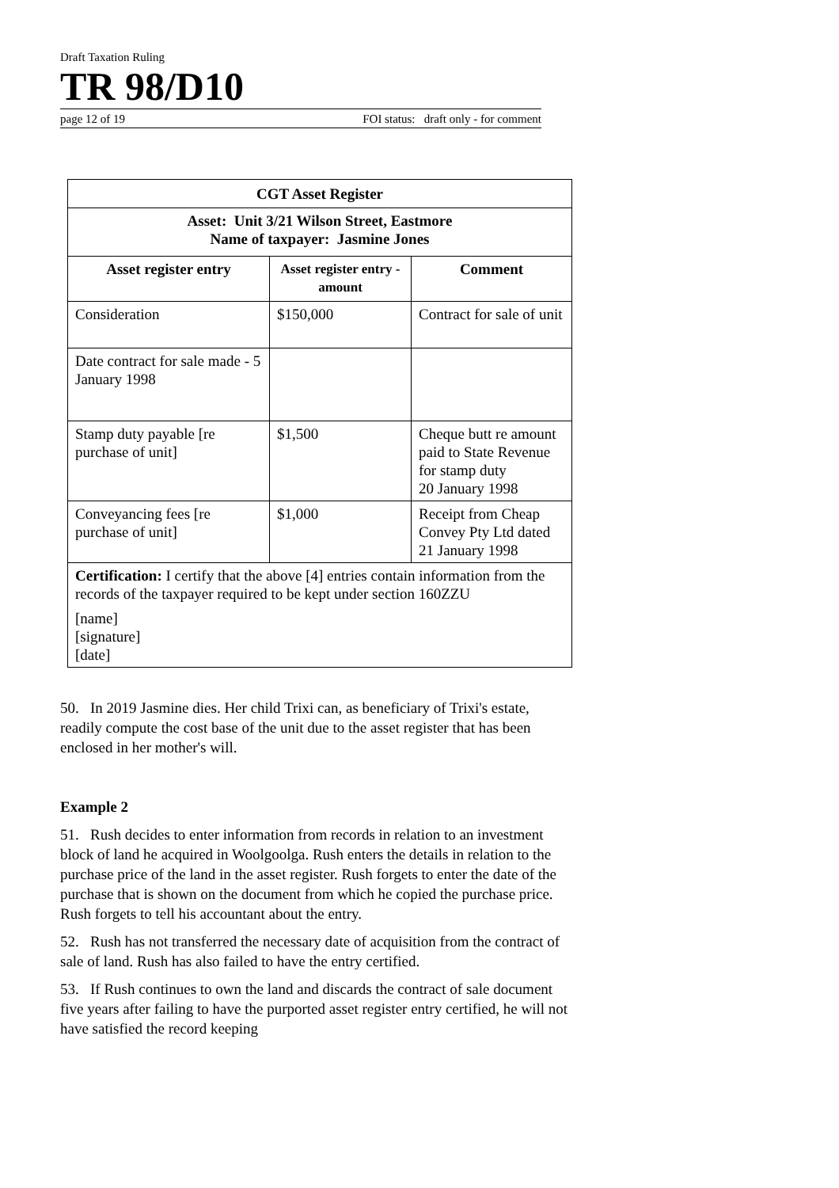Draft Taxation Ruling
TR 98/D10
page 12 of 19 FOI status: draft only - for comment
| CGT Asset Register | | |
| --- | --- | --- |
| Asset: Unit 3/21 Wilson Street, Eastmore Name of taxpayer: Jasmine Jones | | |
| Asset register entry | Asset register entry - amount | Comment |
| Consideration | $150,000 | Contract for sale of unit |
| Date contract for sale made - 5 January 1998 | | |
| Stamp duty payable [re purchase of unit] | $1,500 | Cheque butt re amount paid to State Revenue for stamp duty 20 January 1998 |
| Conveyancing fees [re purchase of unit] | $1,000 | Receipt from Cheap Convey Pty Ltd dated 21 January 1998 |
| Certification: I certify that the above [4] entries contain information from the records of the taxpayer required to be kept under section 160ZZU [name] [signature] [date] | | |
50. In 2019 Jasmine dies. Her child Trixi can, as beneficiary of Trixi's estate, readily compute the cost base of the unit due to the asset register that has been enclosed in her mother's will.
Example 2
51. Rush decides to enter information from records in relation to an investment block of land he acquired in Woolgoolga. Rush enters the details in relation to the purchase price of the land in the asset register. Rush forgets to enter the date of the purchase that is shown on the document from which he copied the purchase price. Rush forgets to tell his accountant about the entry.
52. Rush has not transferred the necessary date of acquisition from the contract of sale of land. Rush has also failed to have the entry certified.
53. If Rush continues to own the land and discards the contract of sale document five years after failing to have the purported asset register entry certified, he will not have satisfied the record keeping